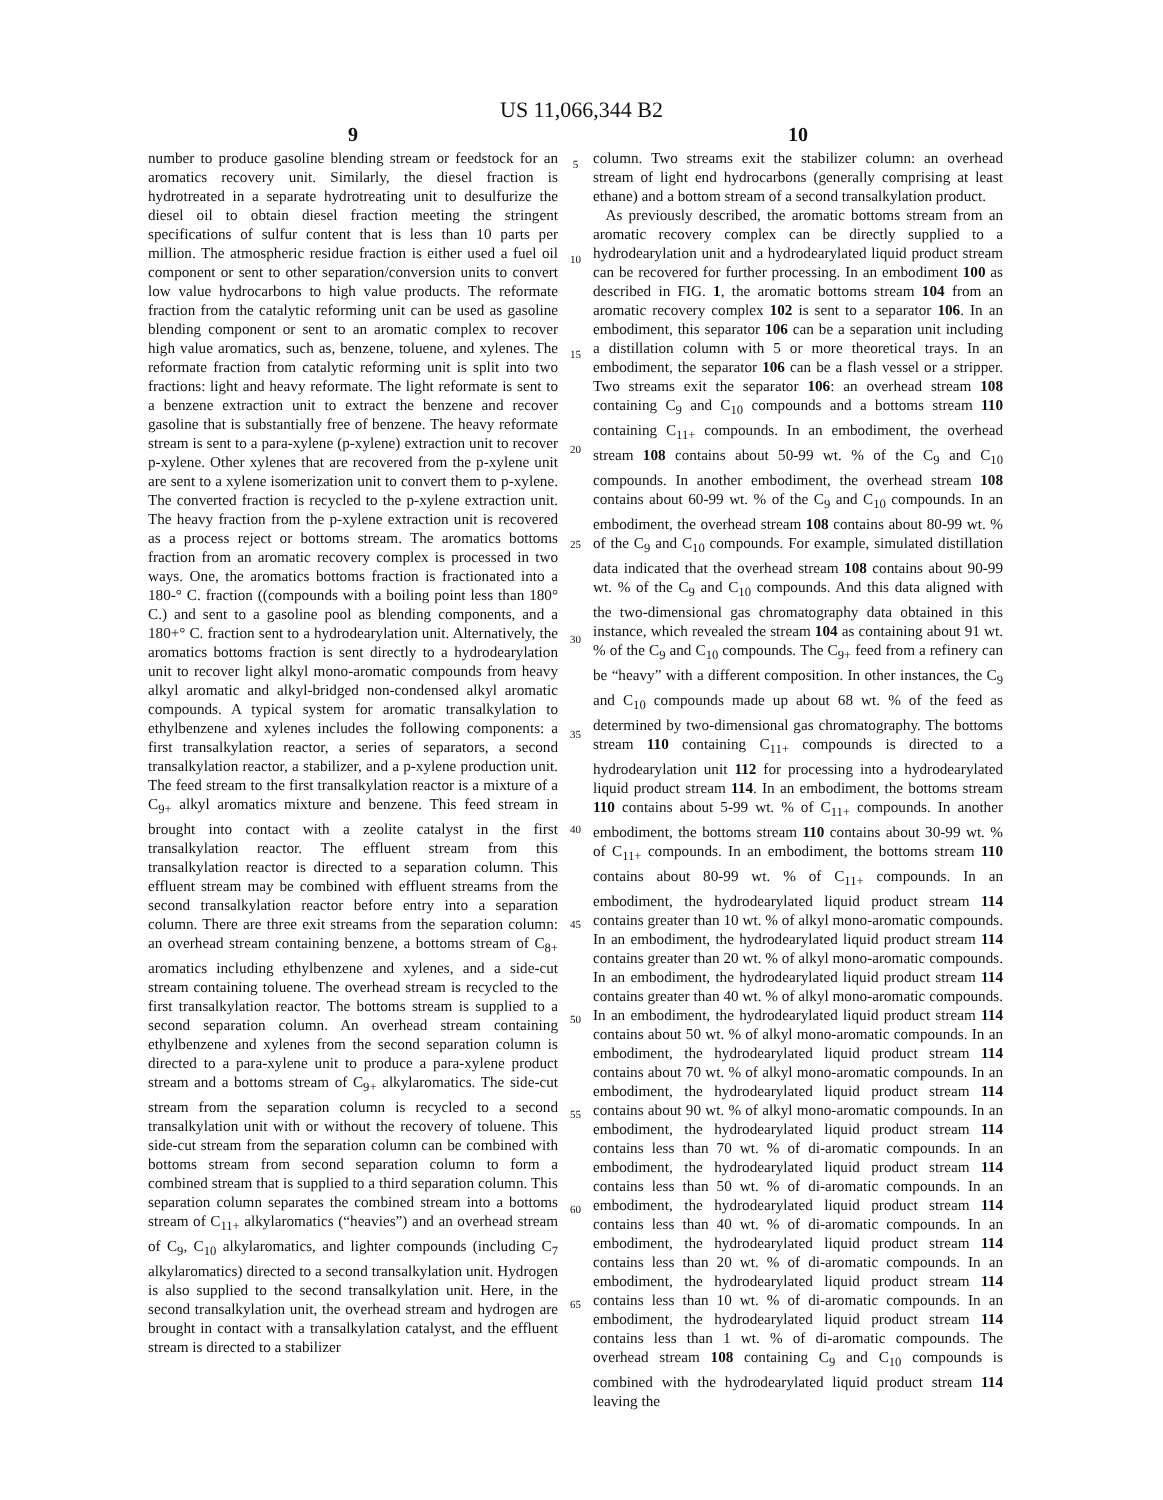US 11,066,344 B2
9
number to produce gasoline blending stream or feedstock for an aromatics recovery unit. Similarly, the diesel fraction is hydrotreated in a separate hydrotreating unit to desulfurize the diesel oil to obtain diesel fraction meeting the stringent specifications of sulfur content that is less than 10 parts per million. The atmospheric residue fraction is either used a fuel oil component or sent to other separation/conversion units to convert low value hydrocarbons to high value products. The reformate fraction from the catalytic reforming unit can be used as gasoline blending component or sent to an aromatic complex to recover high value aromatics, such as, benzene, toluene, and xylenes. The reformate fraction from catalytic reforming unit is split into two fractions: light and heavy reformate. The light reformate is sent to a benzene extraction unit to extract the benzene and recover gasoline that is substantially free of benzene. The heavy reformate stream is sent to a para-xylene (p-xylene) extraction unit to recover p-xylene. Other xylenes that are recovered from the p-xylene unit are sent to a xylene isomerization unit to convert them to p-xylene. The converted fraction is recycled to the p-xylene extraction unit. The heavy fraction from the p-xylene extraction unit is recovered as a process reject or bottoms stream. The aromatics bottoms fraction from an aromatic recovery complex is processed in two ways. One, the aromatics bottoms fraction is fractionated into a 180-° C. fraction ((compounds with a boiling point less than 180° C.) and sent to a gasoline pool as blending components, and a 180+° C. fraction sent to a hydrodearylation unit. Alternatively, the aromatics bottoms fraction is sent directly to a hydrodearylation unit to recover light alkyl mono-aromatic compounds from heavy alkyl aromatic and alkyl-bridged non-condensed alkyl aromatic compounds. A typical system for aromatic transalkylation to ethylbenzene and xylenes includes the following components: a first transalkylation reactor, a series of separators, a second transalkylation reactor, a stabilizer, and a p-xylene production unit. The feed stream to the first transalkylation reactor is a mixture of a C<sub>9+</sub> alkyl aromatics mixture and benzene. This feed stream in brought into contact with a zeolite catalyst in the first transalkylation reactor. The effluent stream from this transalkylation reactor is directed to a separation column. This effluent stream may be combined with effluent streams from the second transalkylation reactor before entry into a separation column. There are three exit streams from the separation column: an overhead stream containing benzene, a bottoms stream of C<sub>8+</sub> aromatics including ethylbenzene and xylenes, and a side-cut stream containing toluene. The overhead stream is recycled to the first transalkylation reactor. The bottoms stream is supplied to a second separation column. An overhead stream containing ethylbenzene and xylenes from the second separation column is directed to a para-xylene unit to produce a para-xylene product stream and a bottoms stream of C<sub>9+</sub> alkylaromatics. The side-cut stream from the separation column is recycled to a second transalkylation unit with or without the recovery of toluene. This side-cut stream from the separation column can be combined with bottoms stream from second separation column to form a combined stream that is supplied to a third separation column. This separation column separates the combined stream into a bottoms stream of C<sub>11+</sub> alkylaromatics (“heavies”) and an overhead stream of C<sub>9</sub>, C<sub>10</sub> alkylaromatics, and lighter compounds (including C<sub>7</sub> alkylaromatics) directed to a second transalkylation unit. Hydrogen is also supplied to the second transalkylation unit. Here, in the second transalkylation unit, the overhead stream and hydrogen are brought in contact with a transalkylation catalyst, and the effluent stream is directed to a stabilizer
5
10
15
20
25
30
35
40
45
50
55
60
65
10
column. Two streams exit the stabilizer column: an overhead stream of light end hydrocarbons (generally comprising at least ethane) and a bottom stream of a second transalkylation product.
As previously described, the aromatic bottoms stream from an aromatic recovery complex can be directly supplied to a hydrodearylation unit and a hydrodearylated liquid product stream can be recovered for further processing. In an embodiment 100 as described in FIG. 1, the aromatic bottoms stream 104 from an aromatic recovery complex 102 is sent to a separator 106. In an embodiment, this separator 106 can be a separation unit including a distillation column with 5 or more theoretical trays. In an embodiment, the separator 106 can be a flash vessel or a stripper. Two streams exit the separator 106: an overhead stream 108 containing C<sub>9</sub> and C<sub>10</sub> compounds and a bottoms stream 110 containing C<sub>11+</sub> compounds. In an embodiment, the overhead stream 108 contains about 50-99 wt. % of the C<sub>9</sub> and C<sub>10</sub> compounds. In another embodiment, the overhead stream 108 contains about 60-99 wt. % of the C<sub>9</sub> and C<sub>10</sub> compounds. In an embodiment, the overhead stream 108 contains about 80-99 wt. % of the C<sub>9</sub> and C<sub>10</sub> compounds. For example, simulated distillation data indicated that the overhead stream 108 contains about 90-99 wt. % of the C<sub>9</sub> and C<sub>10</sub> compounds. And this data aligned with the two-dimensional gas chromatography data obtained in this instance, which revealed the stream 104 as containing about 91 wt. % of the C<sub>9</sub> and C<sub>10</sub> compounds. The C<sub>9+</sub> feed from a refinery can be “heavy” with a different composition. In other instances, the C<sub>9</sub> and C<sub>10</sub> compounds made up about 68 wt. % of the feed as determined by two-dimensional gas chromatography. The bottoms stream 110 containing C<sub>11+</sub> compounds is directed to a hydrodearylation unit 112 for processing into a hydrodearylated liquid product stream 114. In an embodiment, the bottoms stream 110 contains about 5-99 wt. % of C<sub>11+</sub> compounds. In another embodiment, the bottoms stream 110 contains about 30-99 wt. % of C<sub>11+</sub> compounds. In an embodiment, the bottoms stream 110 contains about 80-99 wt. % of C<sub>11+</sub> compounds. In an embodiment, the hydrodearylated liquid product stream 114 contains greater than 10 wt. % of alkyl mono-aromatic compounds. In an embodiment, the hydrodearylated liquid product stream 114 contains greater than 20 wt. % of alkyl mono-aromatic compounds. In an embodiment, the hydrodearylated liquid product stream 114 contains greater than 40 wt. % of alkyl mono-aromatic compounds. In an embodiment, the hydrodearylated liquid product stream 114 contains about 50 wt. % of alkyl mono-aromatic compounds. In an embodiment, the hydrodearylated liquid product stream 114 contains about 70 wt. % of alkyl mono-aromatic compounds. In an embodiment, the hydrodearylated liquid product stream 114 contains about 90 wt. % of alkyl mono-aromatic compounds. In an embodiment, the hydrodearylated liquid product stream 114 contains less than 70 wt. % of di-aromatic compounds. In an embodiment, the hydrodearylated liquid product stream 114 contains less than 50 wt. % of di-aromatic compounds. In an embodiment, the hydrodearylated liquid product stream 114 contains less than 40 wt. % of di-aromatic compounds. In an embodiment, the hydrodearylated liquid product stream 114 contains less than 20 wt. % of di-aromatic compounds. In an embodiment, the hydrodearylated liquid product stream 114 contains less than 10 wt. % of di-aromatic compounds. In an embodiment, the hydrodearylated liquid product stream 114 contains less than 1 wt. % of di-aromatic compounds. The overhead stream 108 containing C<sub>9</sub> and C<sub>10</sub> compounds is combined with the hydrodearylated liquid product stream 114 leaving the